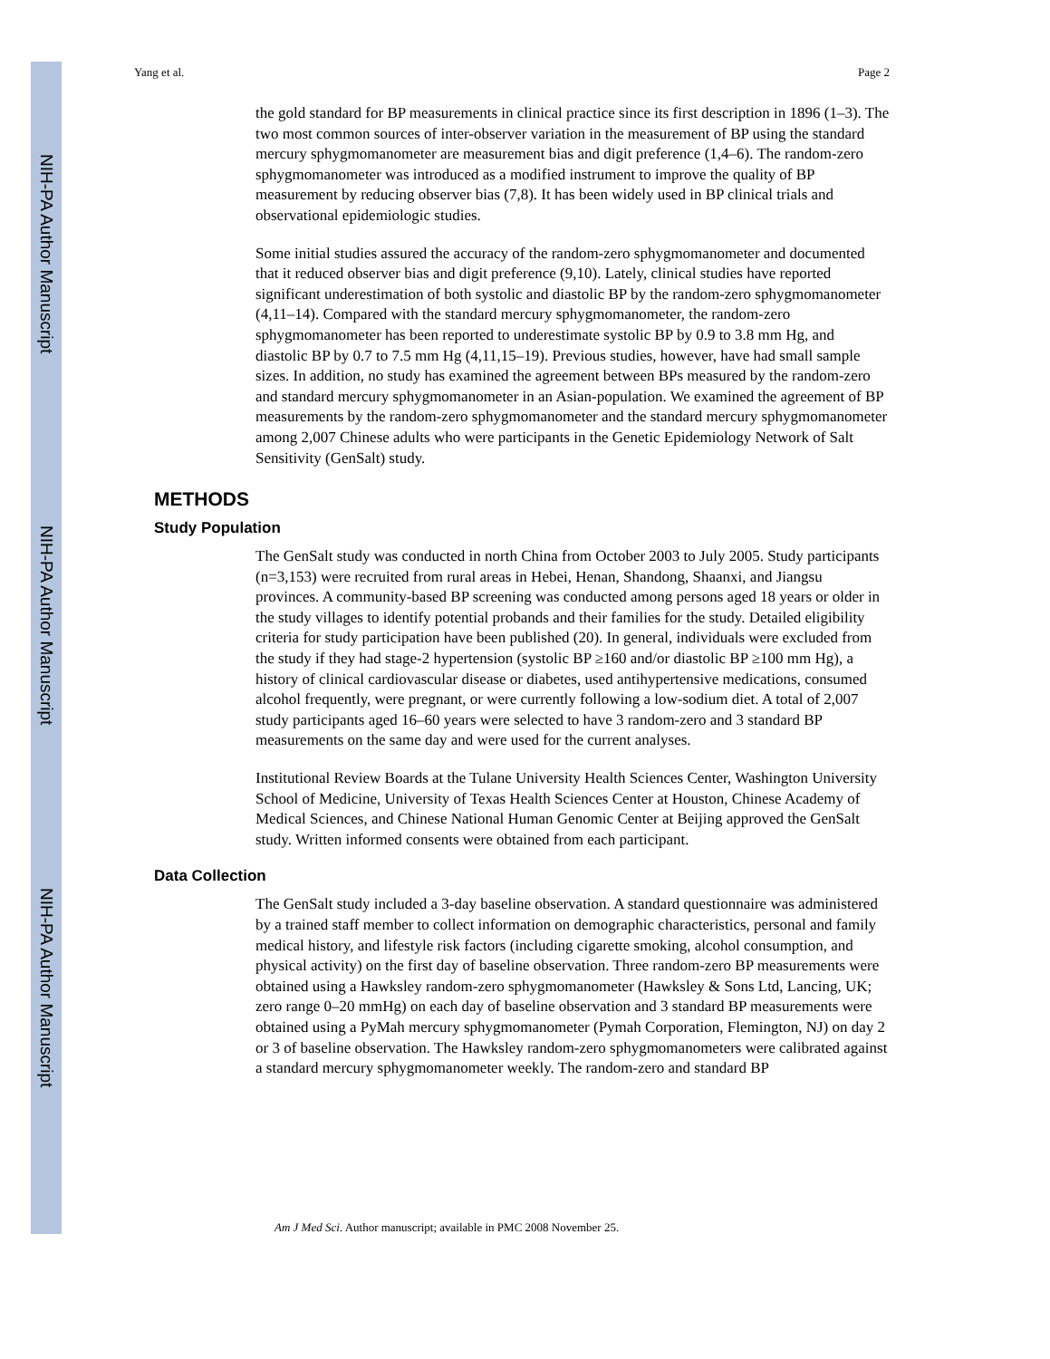NIH-PA Author Manuscript
NIH-PA Author Manuscript
NIH-PA Author Manuscript
Yang et al. Page 2
the gold standard for BP measurements in clinical practice since its first description in 1896 (1–3). The two most common sources of inter-observer variation in the measurement of BP using the standard mercury sphygmomanometer are measurement bias and digit preference (1,4–6). The random-zero sphygmomanometer was introduced as a modified instrument to improve the quality of BP measurement by reducing observer bias (7,8). It has been widely used in BP clinical trials and observational epidemiologic studies.
Some initial studies assured the accuracy of the random-zero sphygmomanometer and documented that it reduced observer bias and digit preference (9,10). Lately, clinical studies have reported significant underestimation of both systolic and diastolic BP by the random-zero sphygmomanometer (4,11–14). Compared with the standard mercury sphygmomanometer, the random-zero sphygmomanometer has been reported to underestimate systolic BP by 0.9 to 3.8 mm Hg, and diastolic BP by 0.7 to 7.5 mm Hg (4,11,15–19). Previous studies, however, have had small sample sizes. In addition, no study has examined the agreement between BPs measured by the random-zero and standard mercury sphygmomanometer in an Asian-population. We examined the agreement of BP measurements by the random-zero sphygmomanometer and the standard mercury sphygmomanometer among 2,007 Chinese adults who were participants in the Genetic Epidemiology Network of Salt Sensitivity (GenSalt) study.
METHODS
Study Population
The GenSalt study was conducted in north China from October 2003 to July 2005. Study participants (n=3,153) were recruited from rural areas in Hebei, Henan, Shandong, Shaanxi, and Jiangsu provinces. A community-based BP screening was conducted among persons aged 18 years or older in the study villages to identify potential probands and their families for the study. Detailed eligibility criteria for study participation have been published (20). In general, individuals were excluded from the study if they had stage-2 hypertension (systolic BP ≥160 and/or diastolic BP ≥100 mm Hg), a history of clinical cardiovascular disease or diabetes, used antihypertensive medications, consumed alcohol frequently, were pregnant, or were currently following a low-sodium diet. A total of 2,007 study participants aged 16–60 years were selected to have 3 random-zero and 3 standard BP measurements on the same day and were used for the current analyses.
Institutional Review Boards at the Tulane University Health Sciences Center, Washington University School of Medicine, University of Texas Health Sciences Center at Houston, Chinese Academy of Medical Sciences, and Chinese National Human Genomic Center at Beijing approved the GenSalt study. Written informed consents were obtained from each participant.
Data Collection
The GenSalt study included a 3-day baseline observation. A standard questionnaire was administered by a trained staff member to collect information on demographic characteristics, personal and family medical history, and lifestyle risk factors (including cigarette smoking, alcohol consumption, and physical activity) on the first day of baseline observation. Three random-zero BP measurements were obtained using a Hawksley random-zero sphygmomanometer (Hawksley & Sons Ltd, Lancing, UK; zero range 0–20 mmHg) on each day of baseline observation and 3 standard BP measurements were obtained using a PyMah mercury sphygmomanometer (Pymah Corporation, Flemington, NJ) on day 2 or 3 of baseline observation. The Hawksley random-zero sphygmomanometers were calibrated against a standard mercury sphygmomanometer weekly. The random-zero and standard BP
Am J Med Sci. Author manuscript; available in PMC 2008 November 25.